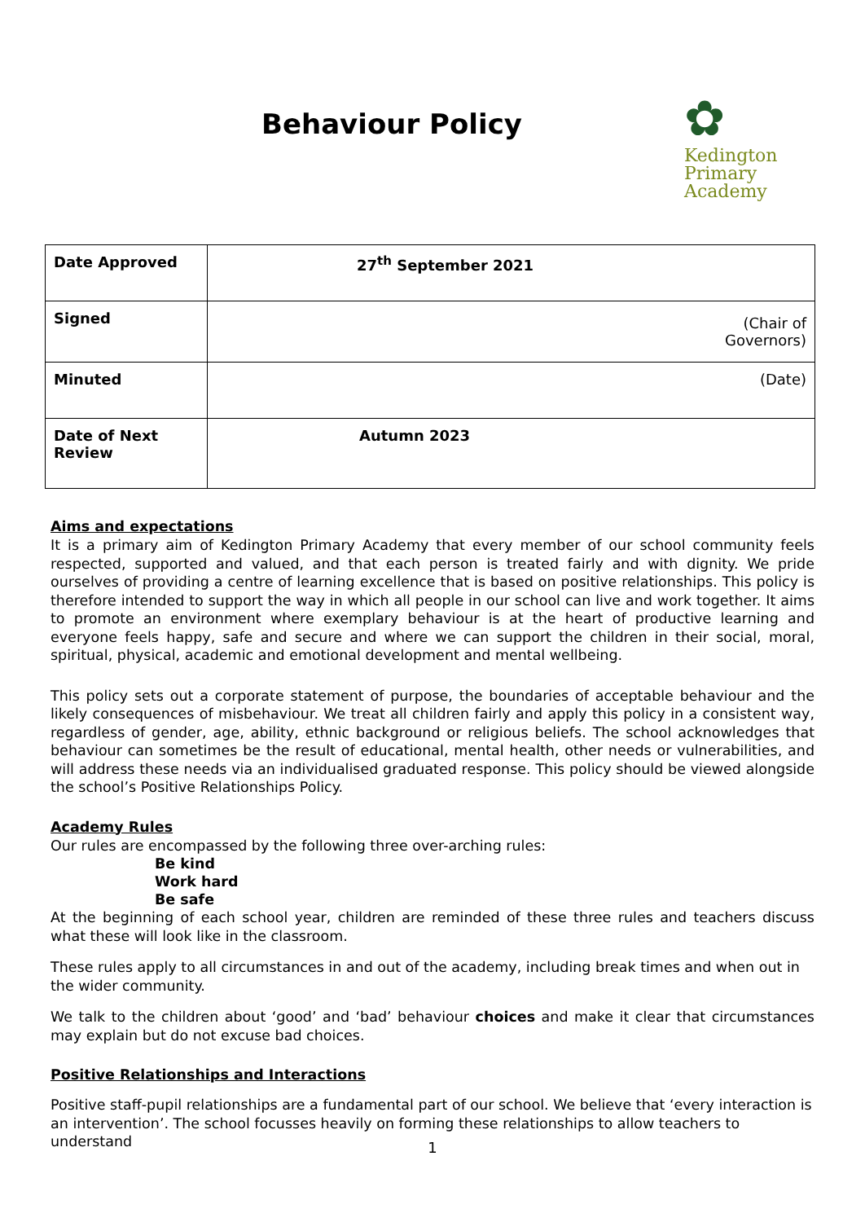Behaviour Policy
✿
Kedington
Primary
Academy
| Date Approved | 27<sup>th</sup> September 2021 |
| Signed | (Chair of Governors) |
| Minuted | (Date) |
| Date of Next Review | Autumn 2023 |
Aims and expectations
It is a primary aim of Kedington Primary Academy that every member of our school community feels respected, supported and valued, and that each person is treated fairly and with dignity. We pride ourselves of providing a centre of learning excellence that is based on positive relationships. This policy is therefore intended to support the way in which all people in our school can live and work together. It aims to promote an environment where exemplary behaviour is at the heart of productive learning and everyone feels happy, safe and secure and where we can support the children in their social, moral, spiritual, physical, academic and emotional development and mental wellbeing.
This policy sets out a corporate statement of purpose, the boundaries of acceptable behaviour and the likely consequences of misbehaviour. We treat all children fairly and apply this policy in a consistent way, regardless of gender, age, ability, ethnic background or religious beliefs. The school acknowledges that behaviour can sometimes be the result of educational, mental health, other needs or vulnerabilities, and will address these needs via an individualised graduated response. This policy should be viewed alongside the school’s Positive Relationships Policy.
Academy Rules
Our rules are encompassed by the following three over-arching rules:
Be kind
Work hard
Be safe
At the beginning of each school year, children are reminded of these three rules and teachers discuss what these will look like in the classroom.
These rules apply to all circumstances in and out of the academy, including break times and when out in the wider community.
We talk to the children about ‘good’ and ‘bad’ behaviour choices and make it clear that circumstances may explain but do not excuse bad choices.
Positive Relationships and Interactions
Positive staff-pupil relationships are a fundamental part of our school. We believe that ‘every interaction is an intervention’. The school focusses heavily on forming these relationships to allow teachers to understand
1